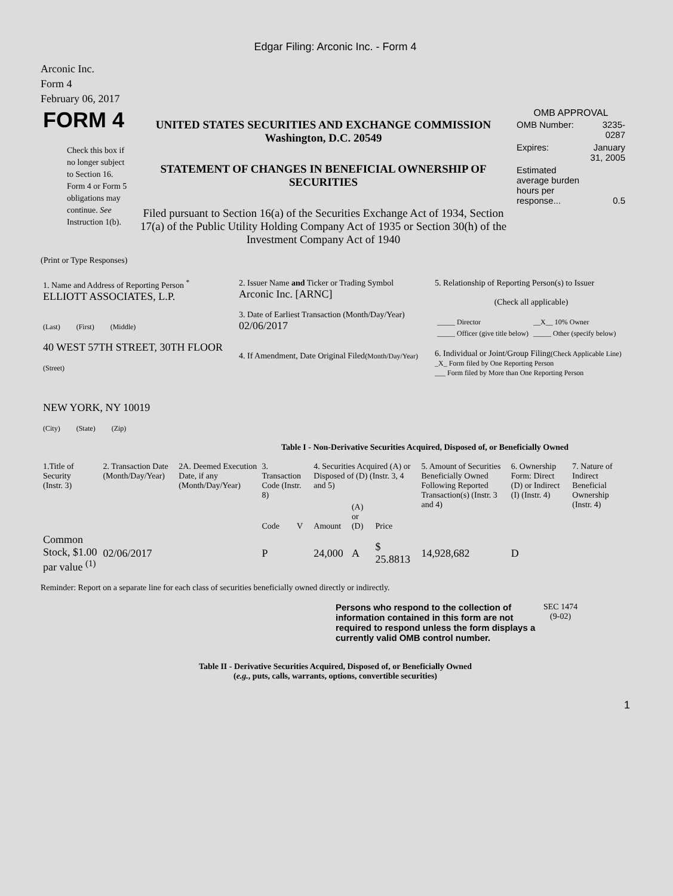Edgar Filing: Arconic Inc. - Form 4
Arconic Inc.
Form 4
February 06, 2017
| FORM 4 Check this box if no longer subject to Section 16. Form 4 or Form 5 obligations may continue. See Instruction 1(b). | UNITED STATES SECURITIES AND EXCHANGE COMMISSION Washington, D.C. 20549 STATEMENT OF CHANGES IN BENEFICIAL OWNERSHIP OF SECURITIES Filed pursuant to Section 16(a) of the Securities Exchange Act of 1934, Section 17(a) of the Public Utility Holding Company Act of 1935 or Section 30(h) of the Investment Company Act of 1940 | OMB APPROVAL / OMB Number: / 3235-0287 / / Expires: / January 31, 2005 / / Estimated average burden hours per response... / 0.5 / |
(Print or Type Responses)
| 1. Name and Address of Reporting Person <sup>*</sup> ELLIOTT ASSOCIATES, L.P. (Last) (First) (Middle) 40 WEST 57TH STREET, 30TH FLOOR (Street) NEW YORK, NY 10019 (City) (State) (Zip) | 2. Issuer Name and Ticker or Trading Symbol Arconic Inc. [ARNC] 3. Date of Earliest Transaction (Month/Day/Year) 02/06/2017 4. If Amendment, Date Original Filed (Month/Day/Year) | 5. Relationship of Reporting Person(s) to Issuer (Check all applicable) / _____ Director / __X__ 10% Owner / / _____ Officer (give title below) / _____ Other (specify below) / 6. Individual or Joint/Group Filing (Check Applicable Line) _X_ Form filed by One Reporting Person ___ Form filed by More than One Reporting Person |
Table I - Non-Derivative Securities Acquired, Disposed of, or Beneficially Owned
| 1.Title of Security (Instr. 3) | 2. Transaction Date (Month/Day/Year) | 2A. Deemed Execution Date, if any (Month/Day/Year) | 3. Transaction Code (Instr. 8) | | 4. Securities Acquired (A) or Disposed of (D) (Instr. 3, 4 and 5) | | | 5. Amount of Securities Beneficially Owned Following Reported Transaction(s) (Instr. 3 and 4) | 6. Ownership Form: Direct (D) or Indirect (I) (Instr. 4) | 7. Nature of Indirect Beneficial Ownership (Instr. 4) |
| --- | --- | --- | --- | --- | --- | --- | --- | --- | --- | --- |
| | | | Code | V | Amount | (A) or (D) | Price | | | |
| Common Stock, $1.00 par value <sup>(1)</sup> | 02/06/2017 | | P | | 24,000 | A | $ 25.8813 | 14,928,682 | D | |
Reminder: Report on a separate line for each class of securities beneficially owned directly or indirectly.
| Persons who respond to the collection of information contained in this form are not required to respond unless the form displays a currently valid OMB control number. | SEC 1474 (9-02) |
Table II - Derivative Securities Acquired, Disposed of, or Beneficially Owned
(e.g., puts, calls, warrants, options, convertible securities)
1